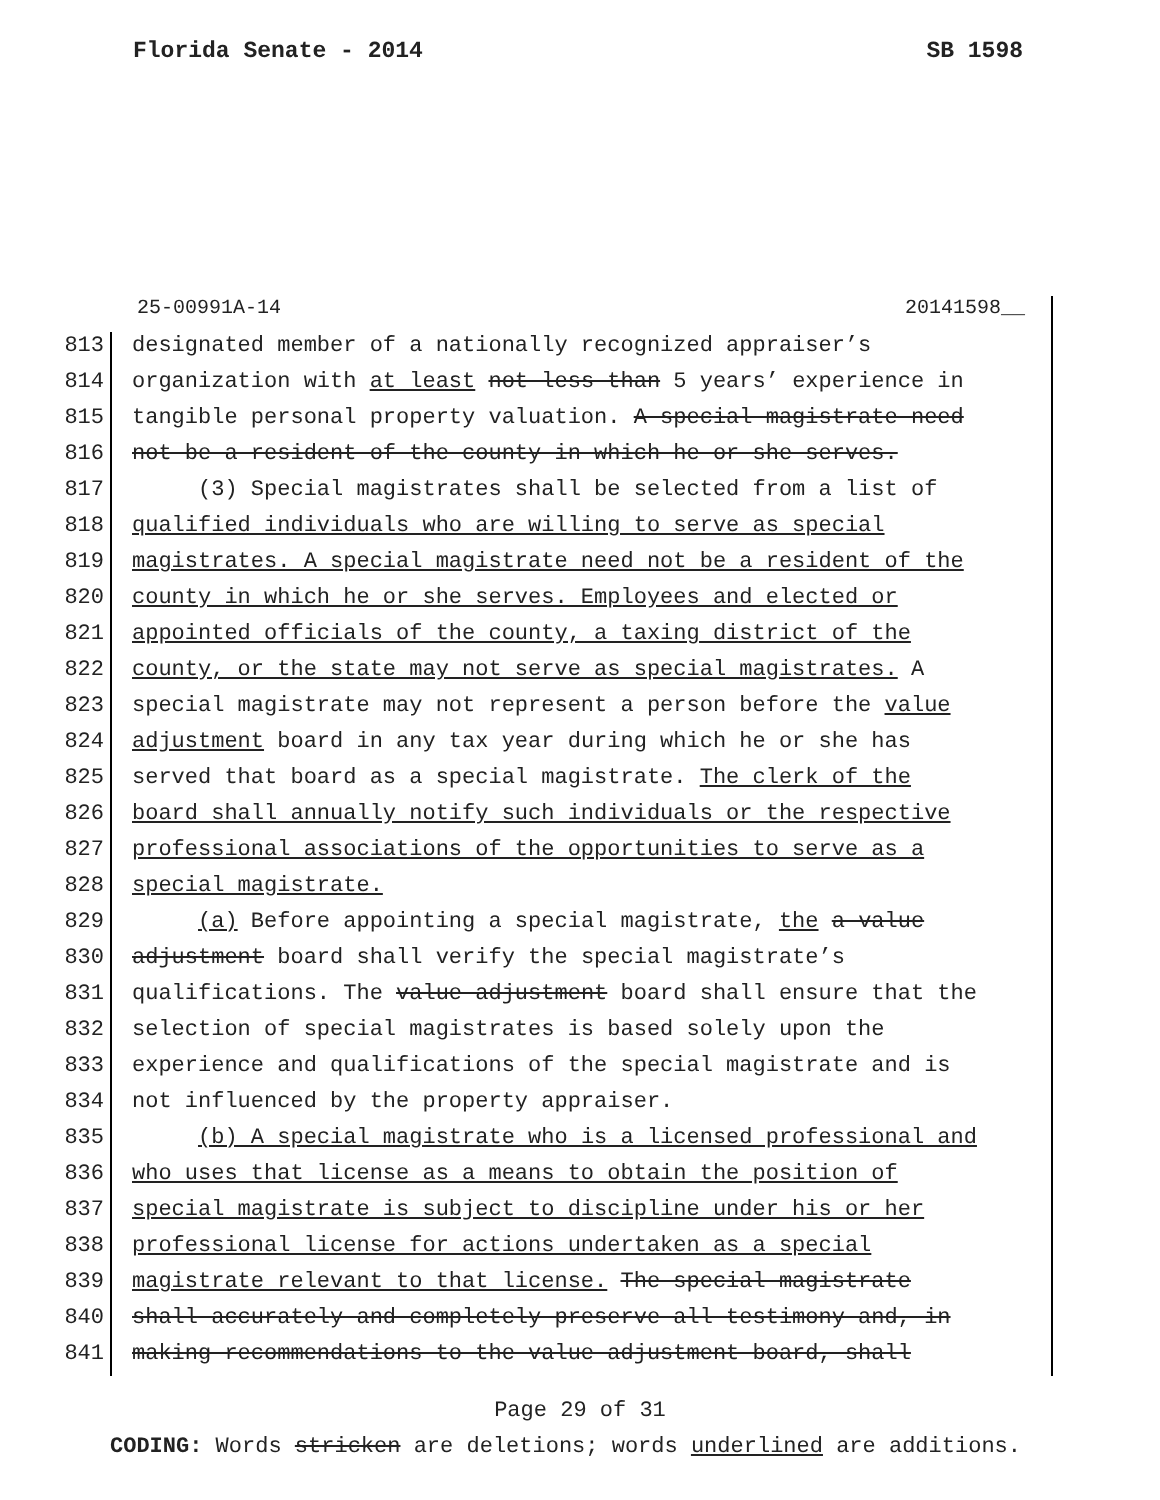Florida Senate - 2014 SB 1598
25-00991A-14 20141598__
813 designated member of a nationally recognized appraiser’s
814 organization with at least not less than 5 years’ experience in
815 tangible personal property valuation. A special magistrate need
816 not be a resident of the county in which he or she serves.
817 (3) Special magistrates shall be selected from a list of
818 qualified individuals who are willing to serve as special
819 magistrates. A special magistrate need not be a resident of the
820 county in which he or she serves. Employees and elected or
821 appointed officials of the county, a taxing district of the
822 county, or the state may not serve as special magistrates. A
823 special magistrate may not represent a person before the value
824 adjustment board in any tax year during which he or she has
825 served that board as a special magistrate. The clerk of the
826 board shall annually notify such individuals or the respective
827 professional associations of the opportunities to serve as a
828 special magistrate.
829 (a) Before appointing a special magistrate, the a value
830 adjustment board shall verify the special magistrate’s
831 qualifications. The value adjustment board shall ensure that the
832 selection of special magistrates is based solely upon the
833 experience and qualifications of the special magistrate and is
834 not influenced by the property appraiser.
835 (b) A special magistrate who is a licensed professional and
836 who uses that license as a means to obtain the position of
837 special magistrate is subject to discipline under his or her
838 professional license for actions undertaken as a special
839 magistrate relevant to that license. The special magistrate
840 shall accurately and completely preserve all testimony and, in
841 making recommendations to the value adjustment board, shall
Page 29 of 31
CODING: Words stricken are deletions; words underlined are additions.